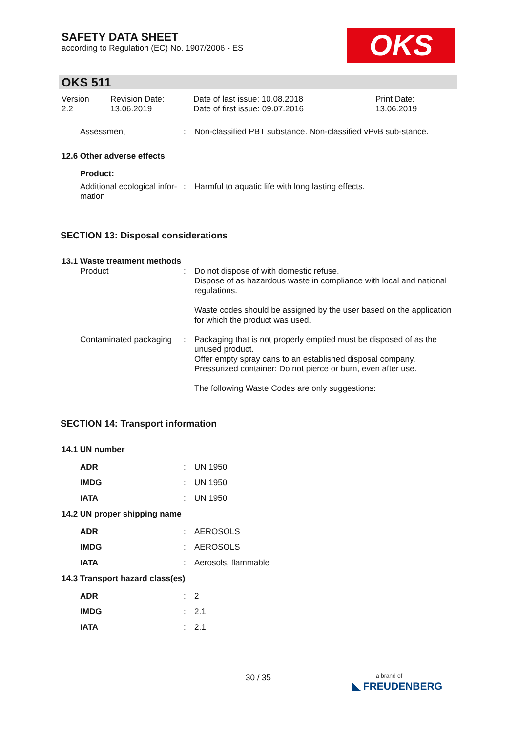SAFETY DATA SHEET
according to Regulation (EC) No. 1907/2006 - ES
OKS
OKS 511
Version
2.2
Revision Date:
13.06.2019
Date of last issue: 10.08.2018
Date of first issue: 09.07.2016
Print Date:
13.06.2019
Assessment : Non-classified PBT substance. Non-classified vPvB sub-stance.
12.6 Other adverse effects
Product:
Additional ecological infor-mation
: Harmful to aquatic life with long lasting effects.
SECTION 13: Disposal considerations
13.1 Waste treatment methods
Product : Do not dispose of with domestic refuse.
Dispose of as hazardous waste in compliance with local and national regulations.
Waste codes should be assigned by the user based on the application for which the product was used.
Contaminated packaging : Packaging that is not properly emptied must be disposed of as the unused product.
Offer empty spray cans to an established disposal company.
Pressurized container: Do not pierce or burn, even after use.
The following Waste Codes are only suggestions:
SECTION 14: Transport information
14.1 UN number
ADR : UN 1950
IMDG : UN 1950
IATA : UN 1950
14.2 UN proper shipping name
ADR : AEROSOLS
IMDG : AEROSOLS
IATA : Aerosols, flammable
14.3 Transport hazard class(es)
ADR : 2
IMDG : 2.1
IATA : 2.1
30 / 35
a brand of
◣ FREUDENBERG